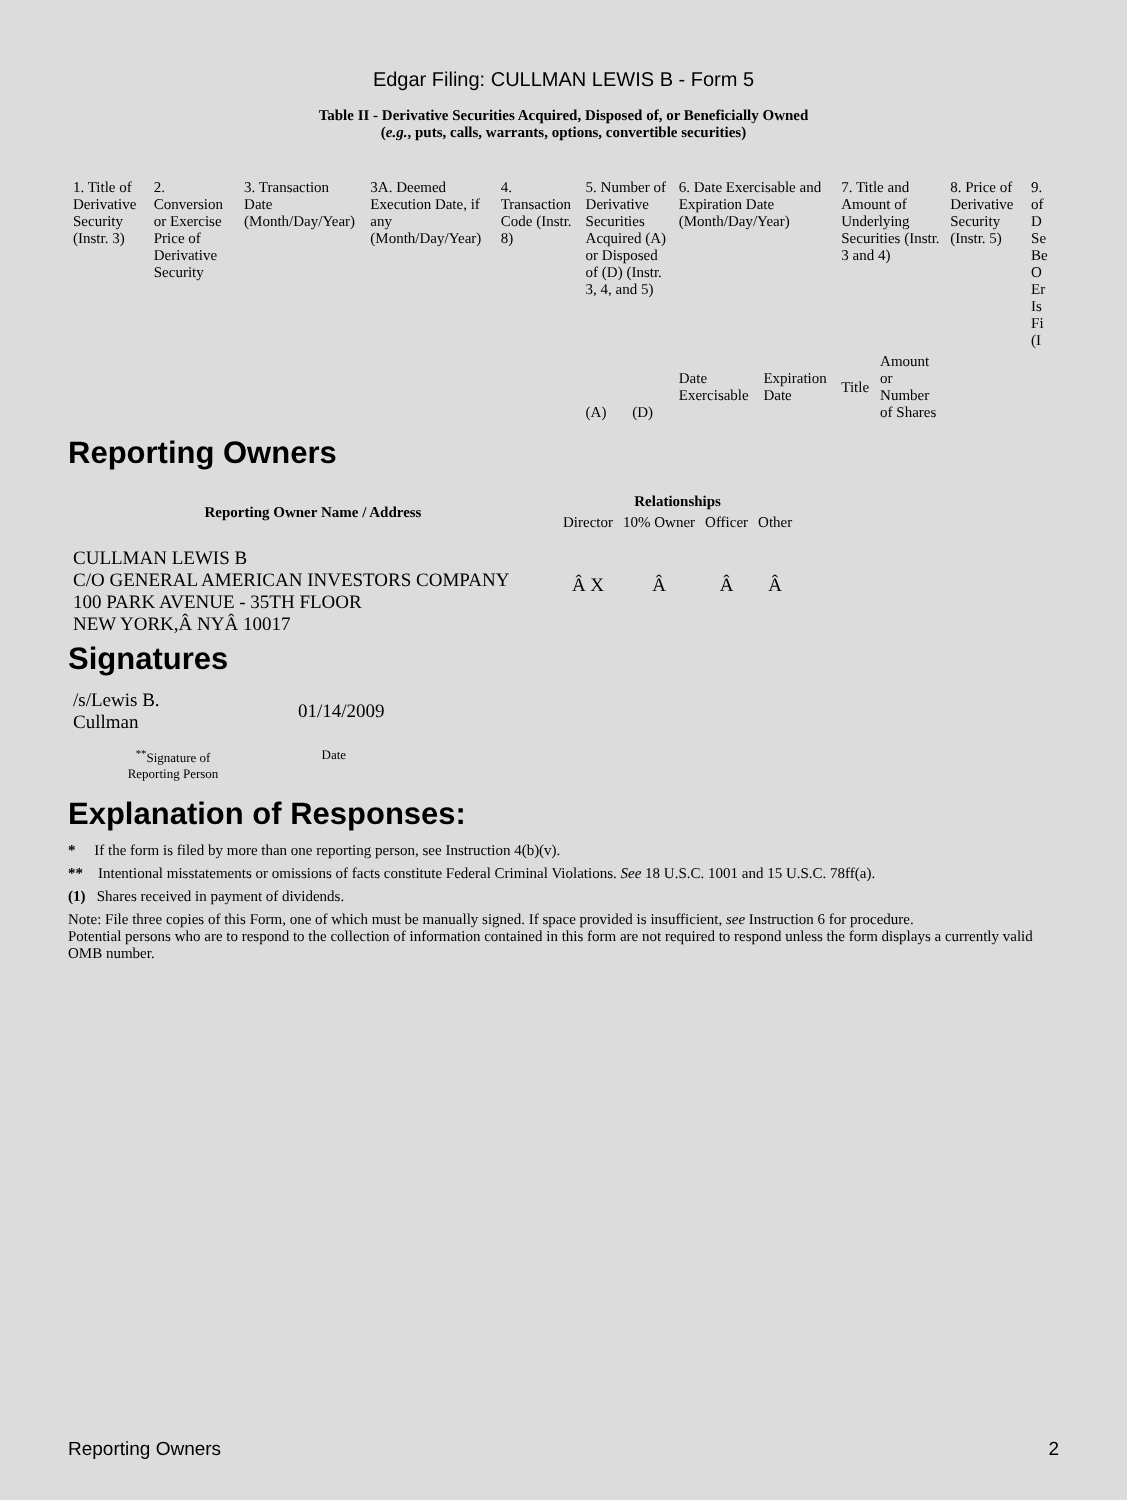Edgar Filing: CULLMAN LEWIS B - Form 5
Table II - Derivative Securities Acquired, Disposed of, or Beneficially Owned
(e.g., puts, calls, warrants, options, convertible securities)
| 1. Title of Derivative Security (Instr. 3) | 2. Conversion or Exercise Price of Derivative Security | 3. Transaction Date (Month/Day/Year) | 3A. Deemed Execution Date, if any (Month/Day/Year) | 4. Transaction Code (Instr. 8) | 5. Number of Derivative Securities Acquired (A) or Disposed of (D) (Instr. 3, 4, and 5) | | 6. Date Exercisable and Expiration Date (Month/Day/Year) | | 7. Title and Amount of Underlying Securities (Instr. 3 and 4) | | 8. Price of Derivative Security (Instr. 5) | 9. of D Se Be O Er Is Fi (I |
| --- | --- | --- | --- | --- | --- | --- | --- | --- | --- | --- | --- | --- |
| | | | | | (A) | (D) | Date Exercisable | Expiration Date | Title | Amount or Number of Shares | | |
Reporting Owners
| Reporting Owner Name / Address | Relationships | | | |
| --- | --- | --- | --- | --- |
| | Director | 10% Owner | Officer | Other |
| CULLMAN LEWIS B C/O GENERAL AMERICAN INVESTORS COMPANY 100 PARK AVENUE - 35TH FLOOR NEW YORK,Â NYÂ 10017 | Â X | Â | Â | Â |
Signatures
| /s/Lewis B. Cullman | 01/14/2009 |
| <sup>**</sup> Signature of Reporting Person | Date |
Explanation of Responses:
* If the form is filed by more than one reporting person, see Instruction 4(b)(v).
** Intentional misstatements or omissions of facts constitute Federal Criminal Violations. See 18 U.S.C. 1001 and 15 U.S.C. 78ff(a).
(1) Shares received in payment of dividends.
Note: File three copies of this Form, one of which must be manually signed. If space provided is insufficient, see Instruction 6 for procedure.
Potential persons who are to respond to the collection of information contained in this form are not required to respond unless the form displays a currently valid OMB number.
Reporting Owners 2